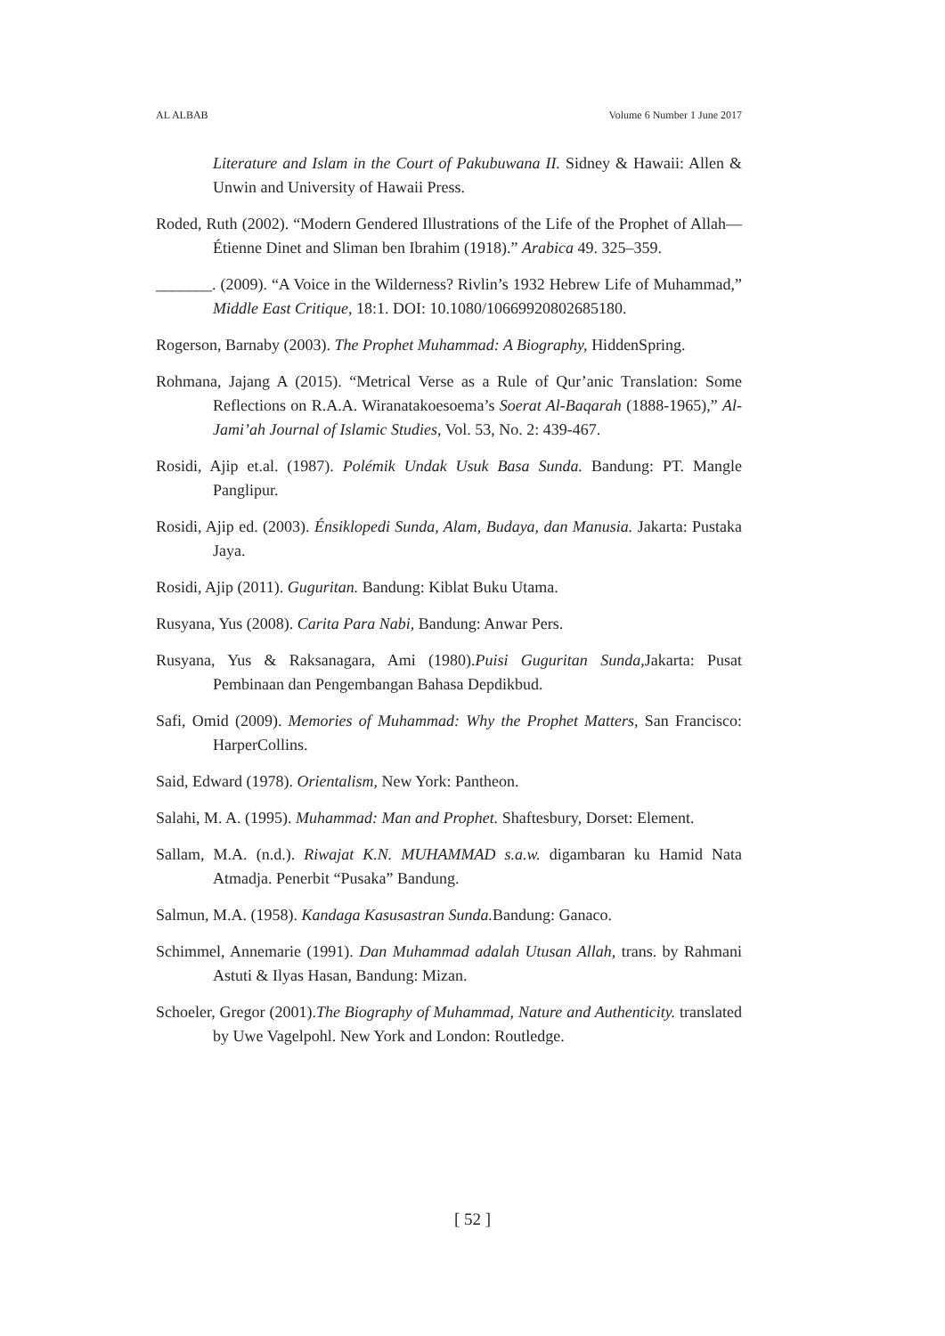AL ALBAB Volume 6 Number 1 June 2017
Literature and Islam in the Court of Pakubuwana II. Sidney & Hawaii: Allen & Unwin and University of Hawaii Press.
Roded, Ruth (2002). “Modern Gendered Illustrations of the Life of the Prophet of Allah—Étienne Dinet and Sliman ben Ibrahim (1918).” Arabica 49. 325–359.
_______. (2009). “A Voice in the Wilderness? Rivlin’s 1932 Hebrew Life of Muhammad,” Middle East Critique, 18:1. DOI: 10.1080/10669920802685180.
Rogerson, Barnaby (2003). The Prophet Muhammad: A Biography, HiddenSpring.
Rohmana, Jajang A (2015). “Metrical Verse as a Rule of Qur’anic Translation: Some Reflections on R.A.A. Wiranatakoesoema’s Soerat Al-Baqarah (1888-1965),” Al-Jami’ah Journal of Islamic Studies, Vol. 53, No. 2: 439-467.
Rosidi, Ajip et.al. (1987). Polémik Undak Usuk Basa Sunda. Bandung: PT. Mangle Panglipur.
Rosidi, Ajip ed. (2003). Énsiklopedi Sunda, Alam, Budaya, dan Manusia. Jakarta: Pustaka Jaya.
Rosidi, Ajip (2011). Guguritan. Bandung: Kiblat Buku Utama.
Rusyana, Yus (2008). Carita Para Nabi, Bandung: Anwar Pers.
Rusyana, Yus & Raksanagara, Ami (1980).Puisi Guguritan Sunda,Jakarta: Pusat Pembinaan dan Pengembangan Bahasa Depdikbud.
Safi, Omid (2009). Memories of Muhammad: Why the Prophet Matters, San Francisco: HarperCollins.
Said, Edward (1978). Orientalism, New York: Pantheon.
Salahi, M. A. (1995). Muhammad: Man and Prophet. Shaftesbury, Dorset: Element.
Sallam, M.A. (n.d.). Riwajat K.N. MUHAMMAD s.a.w. digambaran ku Hamid Nata Atmadja. Penerbit “Pusaka” Bandung.
Salmun, M.A. (1958). Kandaga Kasusastran Sunda. Bandung: Ganaco.
Schimmel, Annemarie (1991). Dan Muhammad adalah Utusan Allah, trans. by Rahmani Astuti & Ilyas Hasan, Bandung: Mizan.
Schoeler, Gregor (2001).The Biography of Muhammad, Nature and Authenticity. translated by Uwe Vagelpohl. New York and London: Routledge.
[ 52 ]